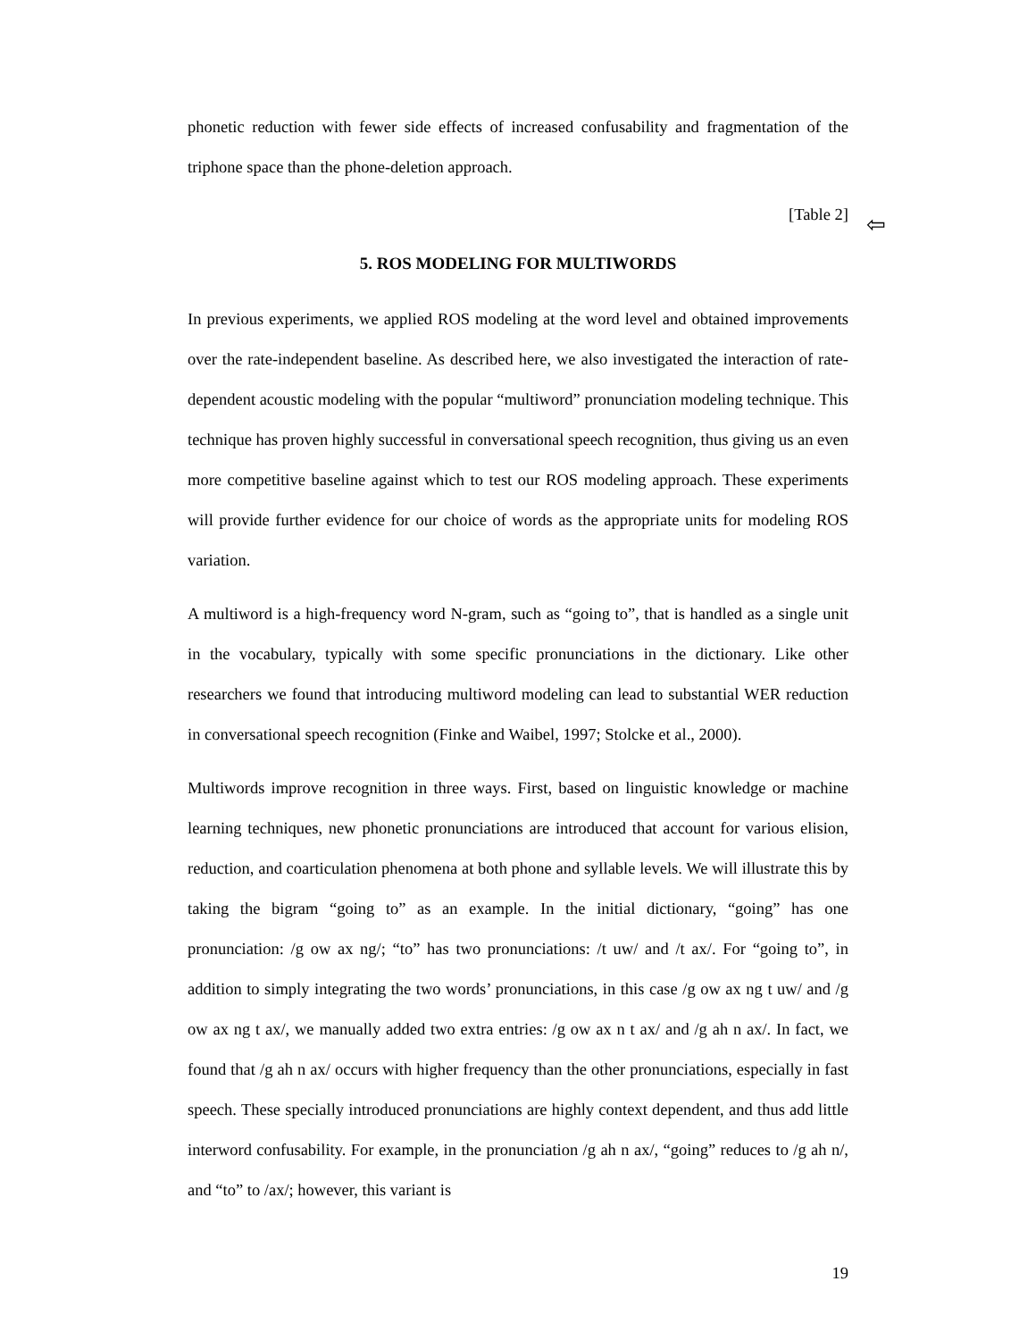phonetic reduction with fewer side effects of increased confusability and fragmentation of the triphone space than the phone-deletion approach.
[Table 2]
5. ROS MODELING FOR MULTIWORDS
In previous experiments, we applied ROS modeling at the word level and obtained improvements over the rate-independent baseline. As described here, we also investigated the interaction of rate-dependent acoustic modeling with the popular “multiword” pronunciation modeling technique. This technique has proven highly successful in conversational speech recognition, thus giving us an even more competitive baseline against which to test our ROS modeling approach. These experiments will provide further evidence for our choice of words as the appropriate units for modeling ROS variation.
A multiword is a high-frequency word N-gram, such as “going to”, that is handled as a single unit in the vocabulary, typically with some specific pronunciations in the dictionary. Like other researchers we found that introducing multiword modeling can lead to substantial WER reduction in conversational speech recognition (Finke and Waibel, 1997; Stolcke et al., 2000).
Multiwords improve recognition in three ways. First, based on linguistic knowledge or machine learning techniques, new phonetic pronunciations are introduced that account for various elision, reduction, and coarticulation phenomena at both phone and syllable levels. We will illustrate this by taking the bigram “going to” as an example. In the initial dictionary, “going” has one pronunciation: /g ow ax ng/; “to” has two pronunciations: /t uw/ and /t ax/. For “going to”, in addition to simply integrating the two words’ pronunciations, in this case /g ow ax ng t uw/ and /g ow ax ng t ax/, we manually added two extra entries: /g ow ax n t ax/ and /g ah n ax/. In fact, we found that /g ah n ax/ occurs with higher frequency than the other pronunciations, especially in fast speech. These specially introduced pronunciations are highly context dependent, and thus add little interword confusability. For example, in the pronunciation /g ah n ax/, “going” reduces to /g ah n/, and “to” to /ax/; however, this variant is
⇦
19